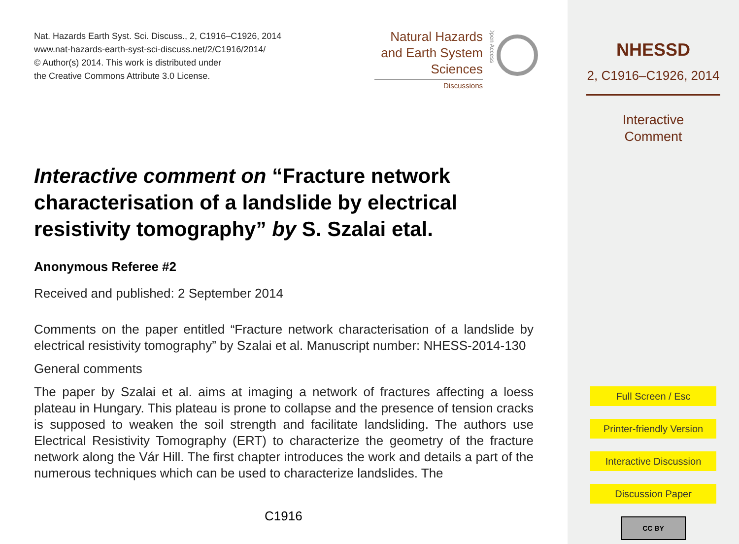Nat. Hazards Earth Syst. Sci. Discuss., 2, C1916–C1926, 2014
www.nat-hazards-earth-syst-sci-discuss.net/2/C1916/2014/
© Author(s) 2014. This work is distributed under
the Creative Commons Attribute 3.0 License.
Natural Hazards
and Earth System
Sciences
Discussions
Open Access
Interactive comment on “Fracture network characterisation of a landslide by electrical resistivity tomography” by S. Szalai etal.
Anonymous Referee #2
Received and published: 2 September 2014
Comments on the paper entitled “Fracture network characterisation of a landslide by electrical resistivity tomography” by Szalai et al. Manuscript number: NHESS-2014-130
General comments
The paper by Szalai et al. aims at imaging a network of fractures affecting a loess plateau in Hungary. This plateau is prone to collapse and the presence of tension cracks is supposed to weaken the soil strength and facilitate landsliding. The authors use Electrical Resistivity Tomography (ERT) to characterize the geometry of the fracture network along the Vár Hill. The first chapter introduces the work and details a part of the numerous techniques which can be used to characterize landslides. The
C1916
NHESSD
2, C1916–C1926, 2014
Interactive
Comment
Full Screen / Esc
Printer-friendly Version
Interactive Discussion
Discussion Paper
CC BY